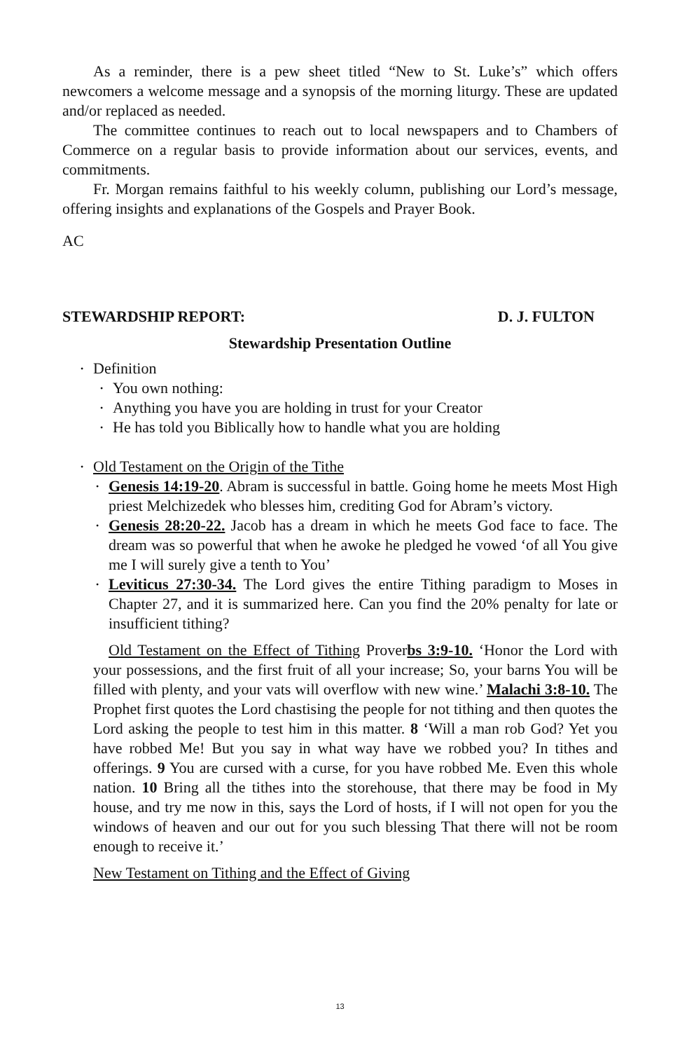As a reminder, there is a pew sheet titled “New to St. Luke’s” which offers newcomers a welcome message and a synopsis of the morning liturgy. These are updated and/or replaced as needed.
The committee continues to reach out to local newspapers and to Chambers of Commerce on a regular basis to provide information about our services, events, and commitments.
Fr. Morgan remains faithful to his weekly column, publishing our Lord’s message, offering insights and explanations of the Gospels and Prayer Book.
AC
STEWARDSHIP REPORT: D. J. FULTON
Stewardship Presentation Outline
• Definition
• You own nothing:
• Anything you have you are holding in trust for your Creator
• He has told you Biblically how to handle what you are holding
• Old Testament on the Origin of the Tithe
• Genesis 14:19-20. Abram is successful in battle. Going home he meets Most High priest Melchizedek who blesses him, crediting God for Abram’s victory.
• Genesis 28:20-22. Jacob has a dream in which he meets God face to face. The dream was so powerful that when he awoke he pledged he vowed ‘of all You give me I will surely give a tenth to You’
• Leviticus 27:30-34. The Lord gives the entire Tithing paradigm to Moses in Chapter 27, and it is summarized here. Can you find the 20% penalty for late or insufficient tithing?
Old Testament on the Effect of Tithing Proverbs 3:9-10. ‘Honor the Lord with your possessions, and the first fruit of all your increase; So, your barns You will be filled with plenty, and your vats will overflow with new wine.’ Malachi 3:8-10. The Prophet first quotes the Lord chastising the people for not tithing and then quotes the Lord asking the people to test him in this matter. 8 ‘Will a man rob God? Yet you have robbed Me! But you say in what way have we robbed you? In tithes and offerings. 9 You are cursed with a curse, for you have robbed Me. Even this whole nation. 10 Bring all the tithes into the storehouse, that there may be food in My house, and try me now in this, says the Lord of hosts, if I will not open for you the windows of heaven and our out for you such blessing That there will not be room enough to receive it.’
New Testament on Tithing and the Effect of Giving
13